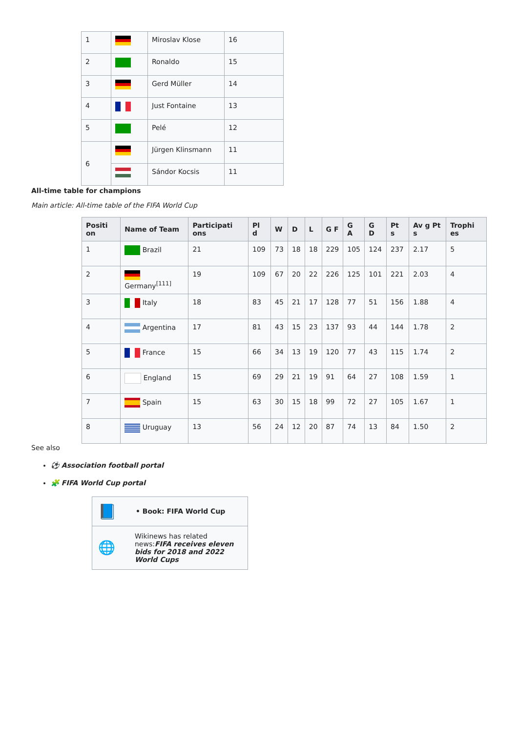| 1 | | Miroslav Klose | 16 |
| 2 | | Ronaldo | 15 |
| 3 | | Gerd Müller | 14 |
| 4 | | Just Fontaine | 13 |
| 5 | | Pelé | 12 |
| 6 | | Jürgen Klinsmann | 11 |
| | | Sándor Kocsis | 11 |
All-time table for champions
Main article: All-time table of the FIFA World Cup
| Positi on | Name of Team | Participati ons | Pl d | W | D | L | G F | G A | G D | Pt s | Av g Pt s | Trophi es |
| --- | --- | --- | --- | --- | --- | --- | --- | --- | --- | --- | --- | --- |
| 1 | Brazil | 21 | 109 | 73 | 18 | 18 | 229 | 105 | 124 | 237 | 2.17 | 5 |
| 2 | Germany<sup>[111]</sup> | 19 | 109 | 67 | 20 | 22 | 226 | 125 | 101 | 221 | 2.03 | 4 |
| 3 | Italy | 18 | 83 | 45 | 21 | 17 | 128 | 77 | 51 | 156 | 1.88 | 4 |
| 4 | Argentina | 17 | 81 | 43 | 15 | 23 | 137 | 93 | 44 | 144 | 1.78 | 2 |
| 5 | France | 15 | 66 | 34 | 13 | 19 | 120 | 77 | 43 | 115 | 1.74 | 2 |
| 6 | England | 15 | 69 | 29 | 21 | 19 | 91 | 64 | 27 | 108 | 1.59 | 1 |
| 7 | Spain | 15 | 63 | 30 | 15 | 18 | 99 | 72 | 27 | 105 | 1.67 | 1 |
| 8 | Uruguay | 13 | 56 | 24 | 12 | 20 | 87 | 74 | 13 | 84 | 1.50 | 2 |
See also
⚽ Association football portal
🧩 FIFA World Cup portal
📘 • Book: FIFA World Cup
🌐 Wikinews has related news:FIFA receives eleven bids for 2018 and 2022 World Cups